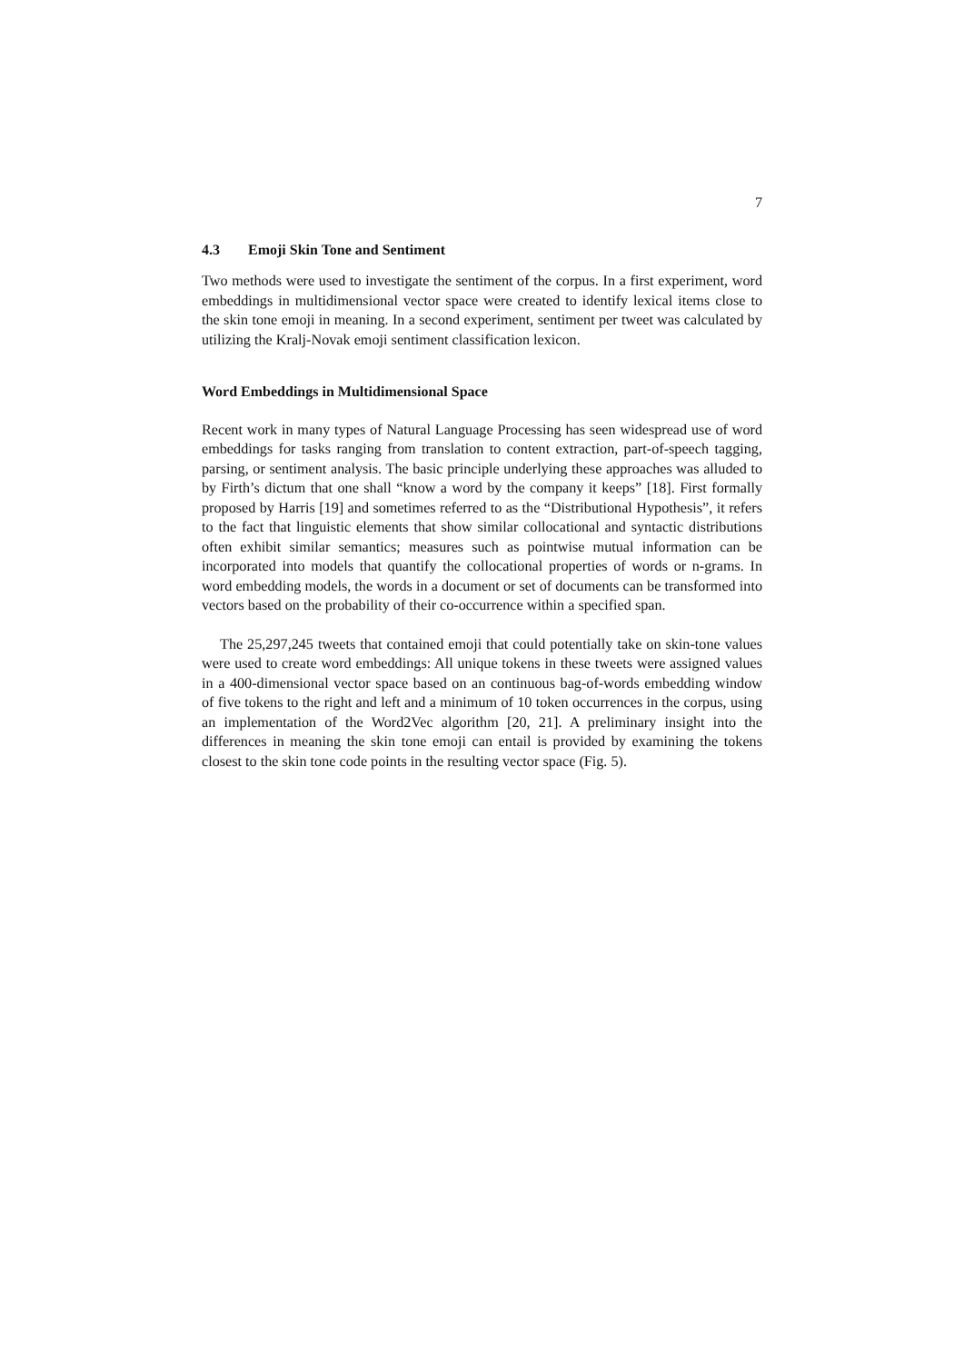7
4.3 Emoji Skin Tone and Sentiment
Two methods were used to investigate the sentiment of the corpus. In a first experiment, word embeddings in multidimensional vector space were created to identify lexical items close to the skin tone emoji in meaning. In a second experiment, sentiment per tweet was calculated by utilizing the Kralj-Novak emoji sentiment classification lexicon.
Word Embeddings in Multidimensional Space
Recent work in many types of Natural Language Processing has seen widespread use of word embeddings for tasks ranging from translation to content extraction, part-of-speech tagging, parsing, or sentiment analysis. The basic principle underlying these approaches was alluded to by Firth’s dictum that one shall “know a word by the company it keeps” [18]. First formally proposed by Harris [19] and sometimes referred to as the “Distributional Hypothesis”, it refers to the fact that linguistic elements that show similar collocational and syntactic distributions often exhibit similar semantics; measures such as pointwise mutual information can be incorporated into models that quantify the collocational properties of words or n-grams. In word embedding models, the words in a document or set of documents can be transformed into vectors based on the probability of their co-occurrence within a specified span.
The 25,297,245 tweets that contained emoji that could potentially take on skin-tone values were used to create word embeddings: All unique tokens in these tweets were assigned values in a 400-dimensional vector space based on an continuous bag-of-words embedding window of five tokens to the right and left and a minimum of 10 token occurrences in the corpus, using an implementation of the Word2Vec algorithm [20, 21]. A preliminary insight into the differences in meaning the skin tone emoji can entail is provided by examining the tokens closest to the skin tone code points in the resulting vector space (Fig. 5).